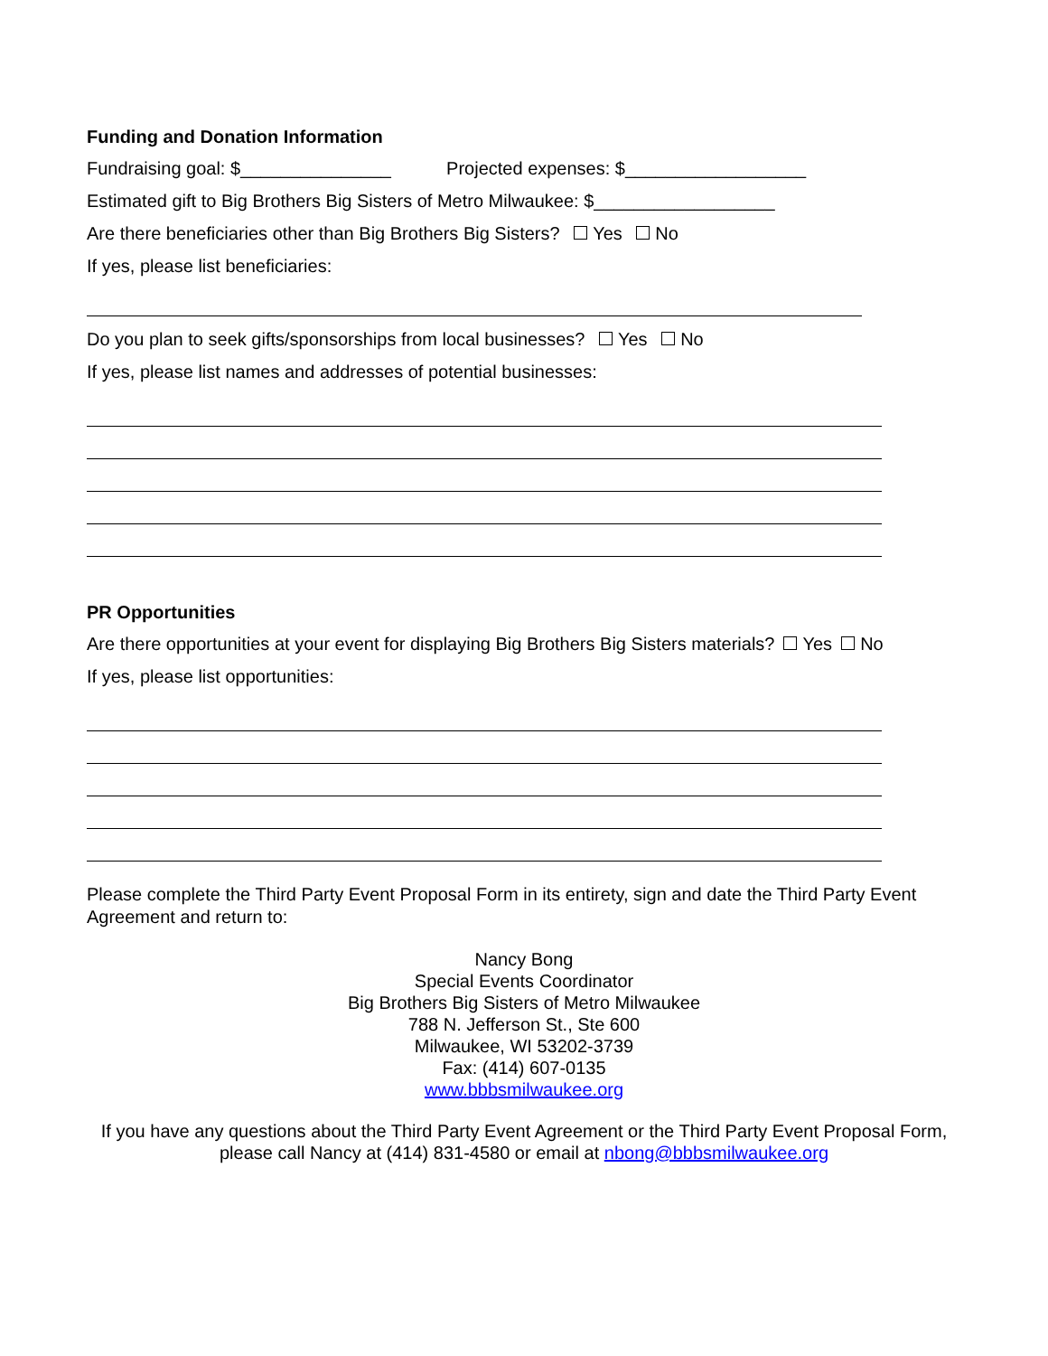Funding and Donation Information
Fundraising goal: $_______________ Projected expenses: $__________________
Estimated gift to Big Brothers Big Sisters of Metro Milwaukee: $__________________
Are there beneficiaries other than Big Brothers Big Sisters? Yes No
If yes, please list beneficiaries:
Do you plan to seek gifts/sponsorships from local businesses? Yes No
If yes, please list names and addresses of potential businesses:
PR Opportunities
Are there opportunities at your event for displaying Big Brothers Big Sisters materials? Yes No
If yes, please list opportunities:
Please complete the Third Party Event Proposal Form in its entirety, sign and date the Third Party Event Agreement and return to:
Nancy Bong
Special Events Coordinator
Big Brothers Big Sisters of Metro Milwaukee
788 N. Jefferson St., Ste 600
Milwaukee, WI 53202-3739
Fax: (414) 607-0135
www.bbbsmilwaukee.org
If you have any questions about the Third Party Event Agreement or the Third Party Event Proposal Form, please call Nancy at (414) 831-4580 or email at nbong@bbbsmilwaukee.org